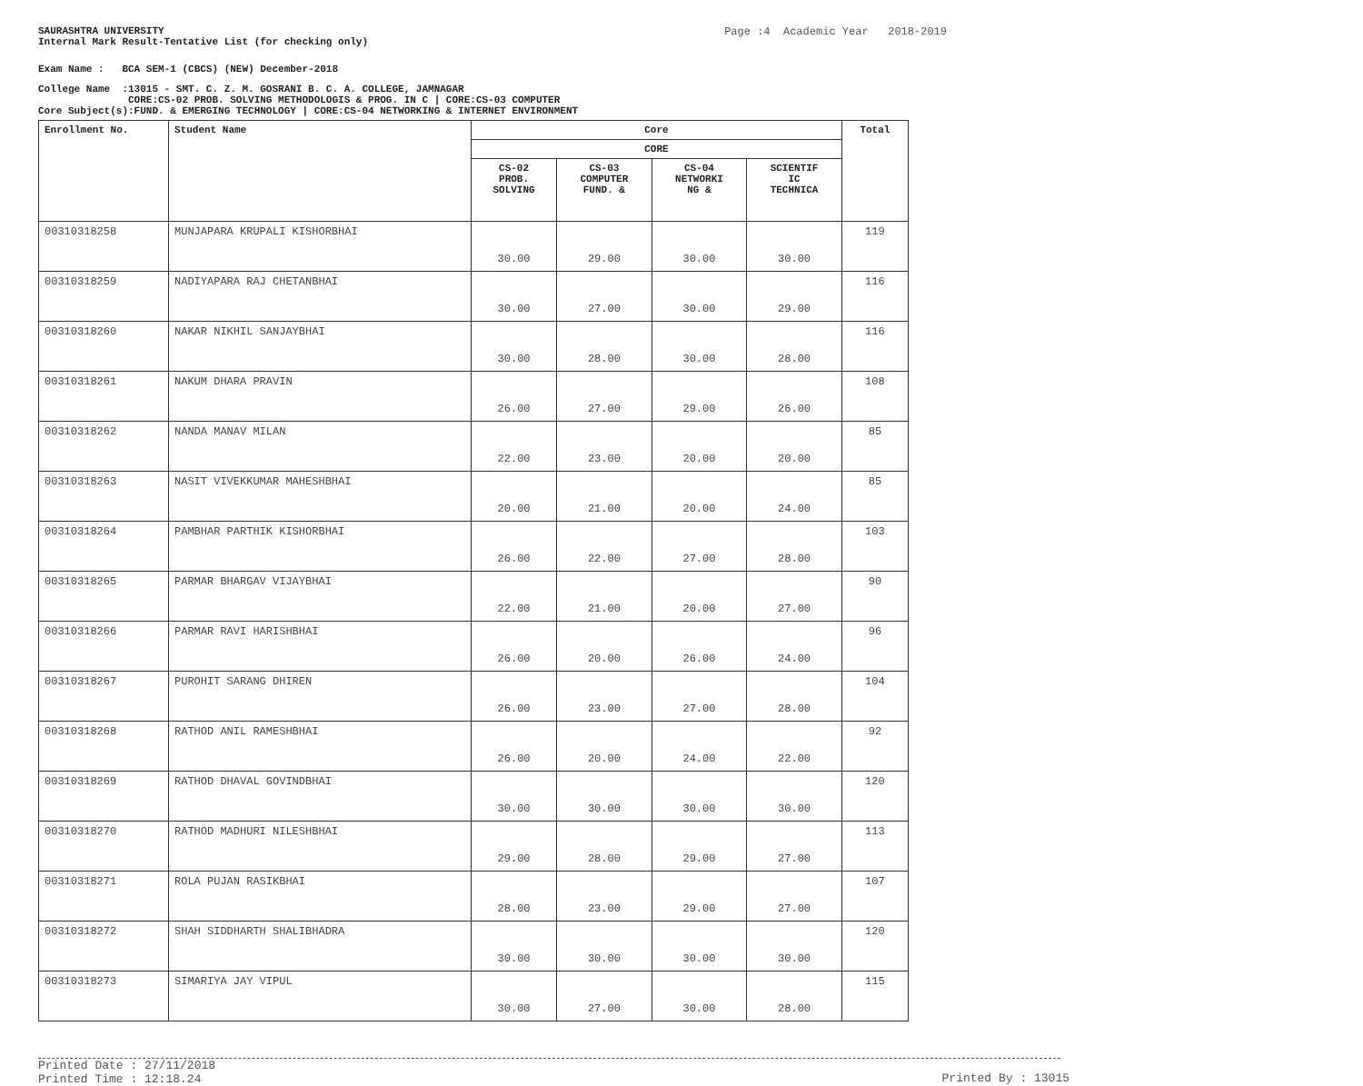SAURASHTRA UNIVERSITY
Internal Mark Result-Tentative List (for checking only)
Page :4 Academic Year 2018-2019
Exam Name : BCA SEM-1 (CBCS) (NEW) December-2018
College Name :13015 - SMT. C. Z. M. GOSRANI B. C. A. COLLEGE, JAMNAGAR
CORE:CS-02 PROB. SOLVING METHODOLOGIS & PROG. IN C | CORE:CS-03 COMPUTER
Core Subject(s):FUND. & EMERGING TECHNOLOGY | CORE:CS-04 NETWORKING & INTERNET ENVIRONMENT
| Enrollment No. | Student Name | Core | | | | Total |
| --- | --- | --- | --- | --- | --- | --- |
| | | CORE | | | | |
| | | CS-02 PROB. SOLVING | CS-03 COMPUTER FUND. & | CS-04 NETWORKI NG & | SCIENTIF IC TECHNICA | |
| 00310318258 | MUNJAPARA KRUPALI KISHORBHAI | 30.00 | 29.00 | 30.00 | 30.00 | 119 |
| 00310318259 | NADIYAPARA RAJ CHETANBHAI | 30.00 | 27.00 | 30.00 | 29.00 | 116 |
| 00310318260 | NAKAR NIKHIL SANJAYBHAI | 30.00 | 28.00 | 30.00 | 28.00 | 116 |
| 00310318261 | NAKUM DHARA PRAVIN | 26.00 | 27.00 | 29.00 | 26.00 | 108 |
| 00310318262 | NANDA MANAV MILAN | 22.00 | 23.00 | 20.00 | 20.00 | 85 |
| 00310318263 | NASIT VIVEKKUMAR MAHESHBHAI | 20.00 | 21.00 | 20.00 | 24.00 | 85 |
| 00310318264 | PAMBHAR PARTHIK KISHORBHAI | 26.00 | 22.00 | 27.00 | 28.00 | 103 |
| 00310318265 | PARMAR BHARGAV VIJAYBHAI | 22.00 | 21.00 | 20.00 | 27.00 | 90 |
| 00310318266 | PARMAR RAVI HARISHBHAI | 26.00 | 20.00 | 26.00 | 24.00 | 96 |
| 00310318267 | PUROHIT SARANG DHIREN | 26.00 | 23.00 | 27.00 | 28.00 | 104 |
| 00310318268 | RATHOD ANIL RAMESHBHAI | 26.00 | 20.00 | 24.00 | 22.00 | 92 |
| 00310318269 | RATHOD DHAVAL GOVINDBHAI | 30.00 | 30.00 | 30.00 | 30.00 | 120 |
| 00310318270 | RATHOD MADHURI NILESHBHAI | 29.00 | 28.00 | 29.00 | 27.00 | 113 |
| 00310318271 | ROLA PUJAN RASIKBHAI | 28.00 | 23.00 | 29.00 | 27.00 | 107 |
| 00310318272 | SHAH SIDDHARTH SHALIBHADRA | 30.00 | 30.00 | 30.00 | 30.00 | 120 |
| 00310318273 | SIMARIYA JAY VIPUL | 30.00 | 27.00 | 30.00 | 28.00 | 115 |
Printed Date : 27/11/2018
Printed Time : 12:18.24
Printed By : 13015